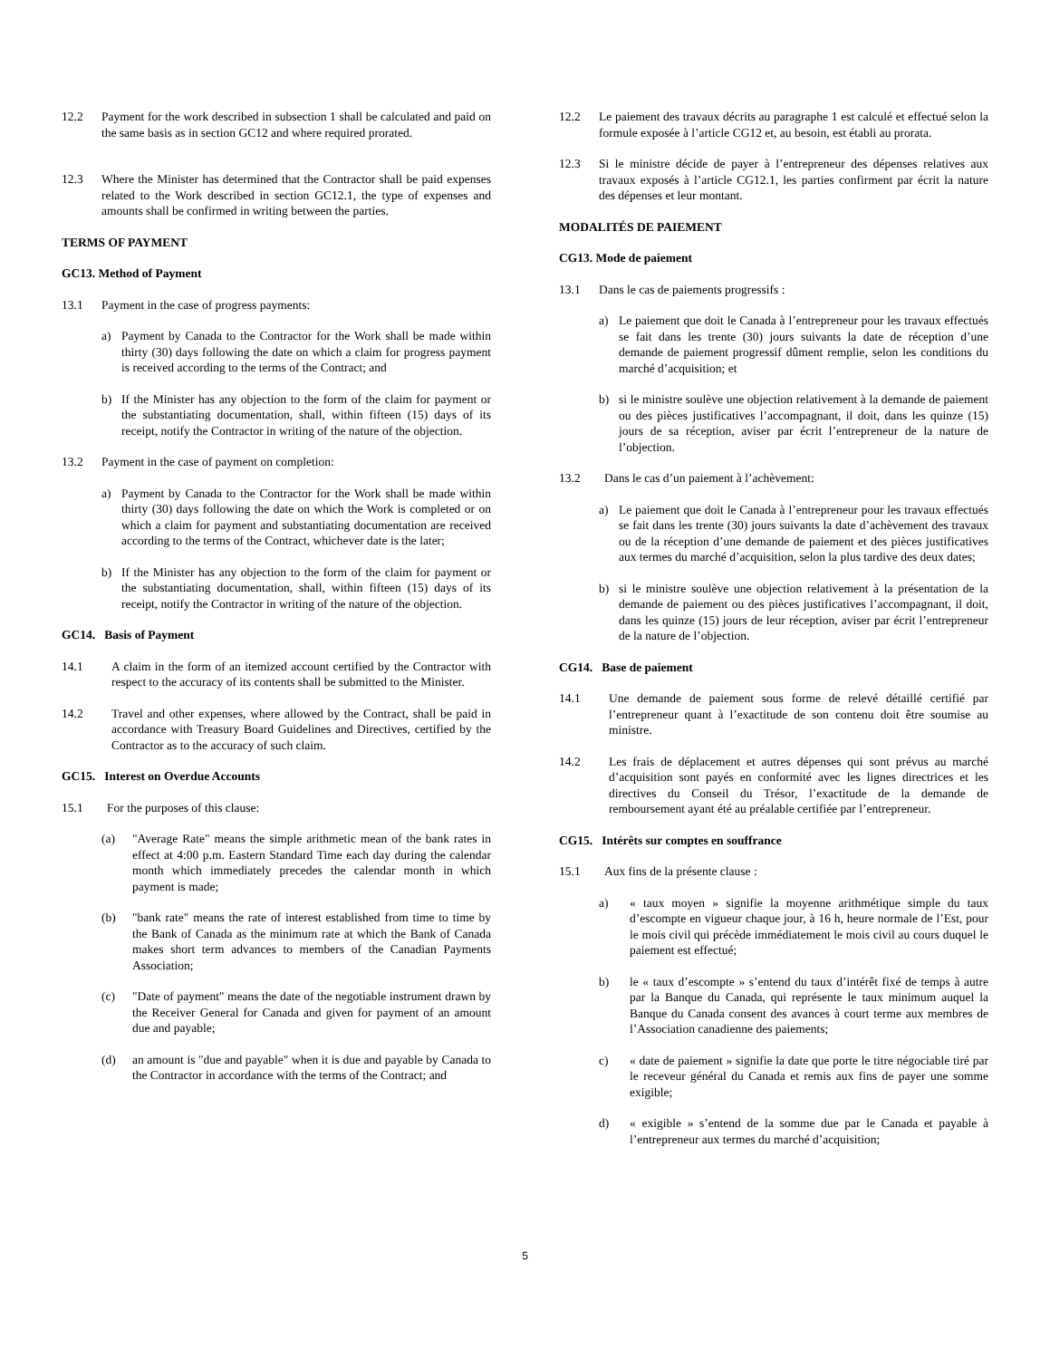12.2 Payment for the work described in subsection 1 shall be calculated and paid on the same basis as in section GC12 and where required prorated.
12.3 Where the Minister has determined that the Contractor shall be paid expenses related to the Work described in section GC12.1, the type of expenses and amounts shall be confirmed in writing between the parties.
TERMS OF PAYMENT
GC13. Method of Payment
13.1 Payment in the case of progress payments:
a) Payment by Canada to the Contractor for the Work shall be made within thirty (30) days following the date on which a claim for progress payment is received according to the terms of the Contract; and
b) If the Minister has any objection to the form of the claim for payment or the substantiating documentation, shall, within fifteen (15) days of its receipt, notify the Contractor in writing of the nature of the objection.
13.2 Payment in the case of payment on completion:
a) Payment by Canada to the Contractor for the Work shall be made within thirty (30) days following the date on which the Work is completed or on which a claim for payment and substantiating documentation are received according to the terms of the Contract, whichever date is the later;
b) If the Minister has any objection to the form of the claim for payment or the substantiating documentation, shall, within fifteen (15) days of its receipt, notify the Contractor in writing of the nature of the objection.
GC14. Basis of Payment
14.1 A claim in the form of an itemized account certified by the Contractor with respect to the accuracy of its contents shall be submitted to the Minister.
14.2 Travel and other expenses, where allowed by the Contract, shall be paid in accordance with Treasury Board Guidelines and Directives, certified by the Contractor as to the accuracy of such claim.
GC15. Interest on Overdue Accounts
15.1 For the purposes of this clause:
(a) "Average Rate" means the simple arithmetic mean of the bank rates in effect at 4:00 p.m. Eastern Standard Time each day during the calendar month which immediately precedes the calendar month in which payment is made;
(b) "bank rate" means the rate of interest established from time to time by the Bank of Canada as the minimum rate at which the Bank of Canada makes short term advances to members of the Canadian Payments Association;
(c) "Date of payment" means the date of the negotiable instrument drawn by the Receiver General for Canada and given for payment of an amount due and payable;
(d) an amount is "due and payable" when it is due and payable by Canada to the Contractor in accordance with the terms of the Contract; and
12.2 Le paiement des travaux décrits au paragraphe 1 est calculé et effectué selon la formule exposée à l’article CG12 et, au besoin, est établi au prorata.
12.3 Si le ministre décide de payer à l’entrepreneur des dépenses relatives aux travaux exposés à l’article CG12.1, les parties confirment par écrit la nature des dépenses et leur montant.
MODALITÉS DE PAIEMENT
CG13. Mode de paiement
13.1 Dans le cas de paiements progressifs :
a) Le paiement que doit le Canada à l’entrepreneur pour les travaux effectués se fait dans les trente (30) jours suivants la date de réception d’une demande de paiement progressif dûment remplie, selon les conditions du marché d’acquisition; et
b) si le ministre soulève une objection relativement à la demande de paiement ou des pièces justificatives l’accompagnant, il doit, dans les quinze (15) jours de sa réception, aviser par écrit l’entrepreneur de la nature de l’objection.
13.2 Dans le cas d’un paiement à l’achèvement:
a) Le paiement que doit le Canada à l’entrepreneur pour les travaux effectués se fait dans les trente (30) jours suivants la date d’achèvement des travaux ou de la réception d’une demande de paiement et des pièces justificatives aux termes du marché d’acquisition, selon la plus tardive des deux dates;
b) si le ministre soulève une objection relativement à la présentation de la demande de paiement ou des pièces justificatives l’accompagnant, il doit, dans les quinze (15) jours de leur réception, aviser par écrit l’entrepreneur de la nature de l’objection.
CG14. Base de paiement
14.1 Une demande de paiement sous forme de relevé détaillé certifié par l’entrepreneur quant à l’exactitude de son contenu doit être soumise au ministre.
14.2 Les frais de déplacement et autres dépenses qui sont prévus au marché d’acquisition sont payés en conformité avec les lignes directrices et les directives du Conseil du Trésor, l’exactitude de la demande de remboursement ayant été au préalable certifiée par l’entrepreneur.
CG15. Intérêts sur comptes en souffrance
15.1 Aux fins de la présente clause :
a) « taux moyen » signifie la moyenne arithmétique simple du taux d’escompte en vigueur chaque jour, à 16 h, heure normale de l’Est, pour le mois civil qui précède immédiatement le mois civil au cours duquel le paiement est effectué;
b) le « taux d’escompte » s’entend du taux d’intérêt fixé de temps à autre par la Banque du Canada, qui représente le taux minimum auquel la Banque du Canada consent des avances à court terme aux membres de l’Association canadienne des paiements;
c) « date de paiement » signifie la date que porte le titre négociable tiré par le receveur général du Canada et remis aux fins de payer une somme exigible;
d) « exigible » s’entend de la somme due par le Canada et payable à l’entrepreneur aux termes du marché d’acquisition;
5